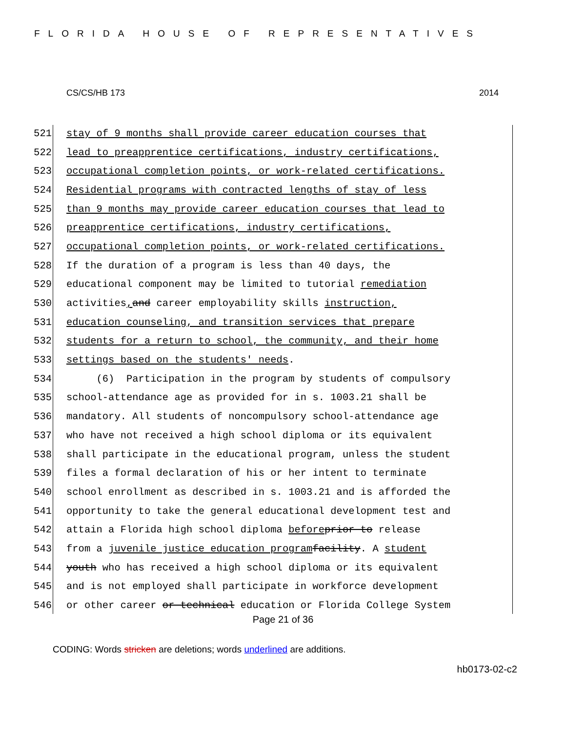FLORIDA HOUSE OF REPRESENTATIVES
CS/CS/HB 173 2014
521 stay of 9 months shall provide career education courses that
522 lead to preapprentice certifications, industry certifications,
523 occupational completion points, or work-related certifications.
524 Residential programs with contracted lengths of stay of less
525 than 9 months may provide career education courses that lead to
526 preapprentice certifications, industry certifications,
527 occupational completion points, or work-related certifications.
528 If the duration of a program is less than 40 days, the
529 educational component may be limited to tutorial remediation
530 activities, and career employability skills instruction,
531 education counseling, and transition services that prepare
532 students for a return to school, the community, and their home
533 settings based on the students' needs.
534 (6) Participation in the program by students of compulsory
535 school-attendance age as provided for in s. 1003.21 shall be
536 mandatory. All students of noncompulsory school-attendance age
537 who have not received a high school diploma or its equivalent
538 shall participate in the educational program, unless the student
539 files a formal declaration of his or her intent to terminate
540 school enrollment as described in s. 1003.21 and is afforded the
541 opportunity to take the general educational development test and
542 attain a Florida high school diploma before prior to release
543 from a juvenile justice education program facility. A student
544 youth who has received a high school diploma or its equivalent
545 and is not employed shall participate in workforce development
546 or other career or technical education or Florida College System
Page 21 of 36
CODING: Words stricken are deletions; words underlined are additions.
hb0173-02-c2